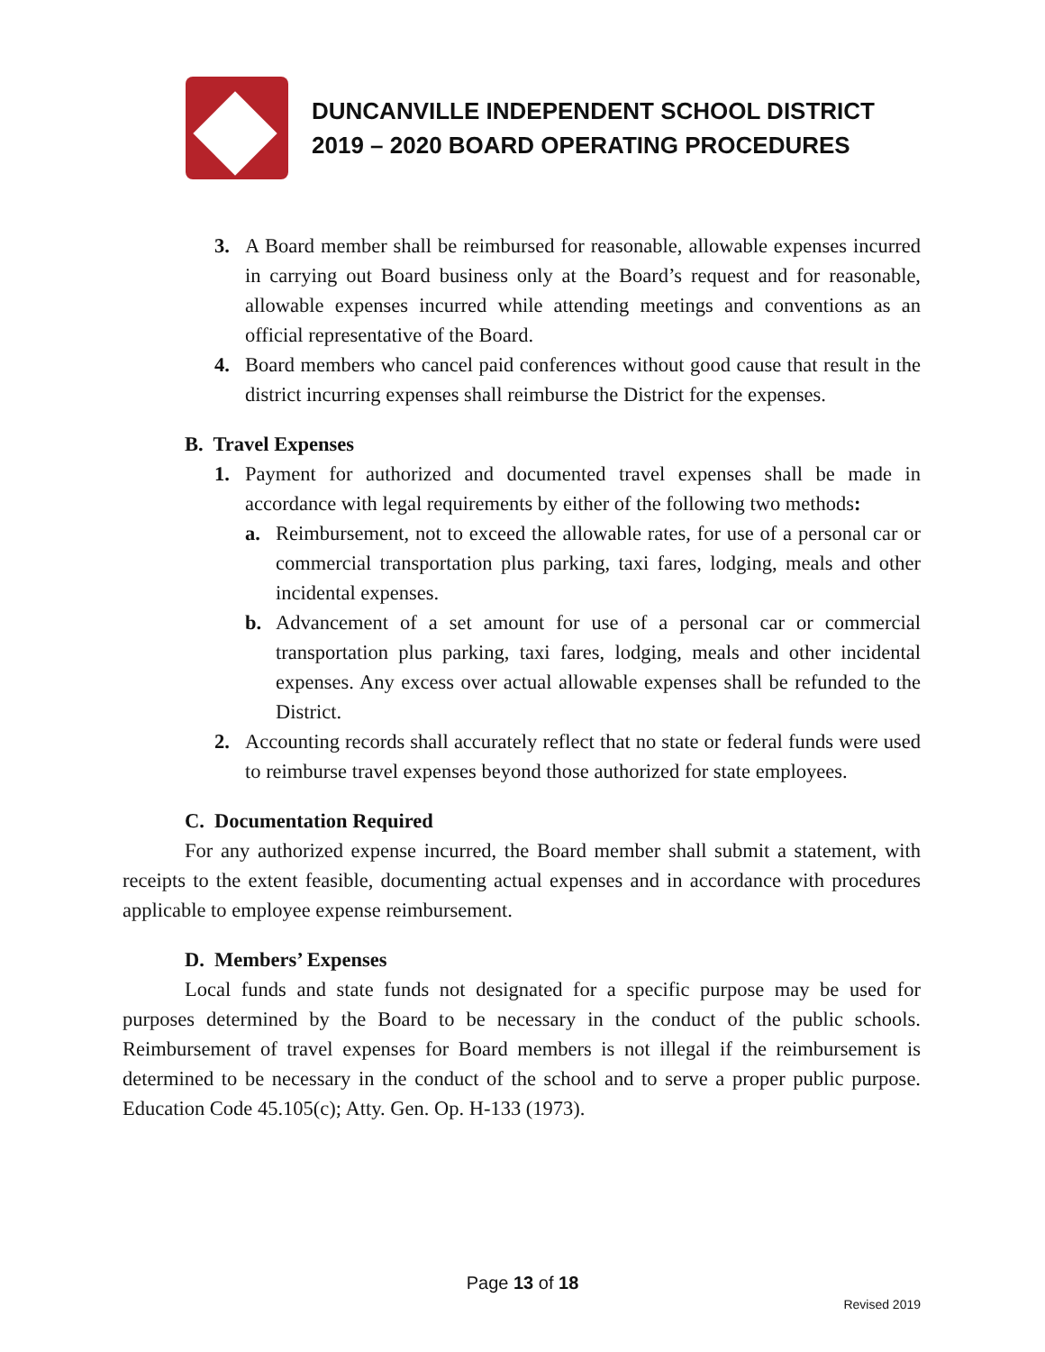DUNCANVILLE INDEPENDENT SCHOOL DISTRICT
2019 – 2020 BOARD OPERATING PROCEDURES
3. A Board member shall be reimbursed for reasonable, allowable expenses incurred in carrying out Board business only at the Board’s request and for reasonable, allowable expenses incurred while attending meetings and conventions as an official representative of the Board.
4. Board members who cancel paid conferences without good cause that result in the district incurring expenses shall reimburse the District for the expenses.
B. Travel Expenses
1. Payment for authorized and documented travel expenses shall be made in accordance with legal requirements by either of the following two methods:
a. Reimbursement, not to exceed the allowable rates, for use of a personal car or commercial transportation plus parking, taxi fares, lodging, meals and other incidental expenses.
b. Advancement of a set amount for use of a personal car or commercial transportation plus parking, taxi fares, lodging, meals and other incidental expenses. Any excess over actual allowable expenses shall be refunded to the District.
2. Accounting records shall accurately reflect that no state or federal funds were used to reimburse travel expenses beyond those authorized for state employees.
C. Documentation Required
For any authorized expense incurred, the Board member shall submit a statement, with receipts to the extent feasible, documenting actual expenses and in accordance with procedures applicable to employee expense reimbursement.
D. Members’ Expenses
Local funds and state funds not designated for a specific purpose may be used for purposes determined by the Board to be necessary in the conduct of the public schools. Reimbursement of travel expenses for Board members is not illegal if the reimbursement is determined to be necessary in the conduct of the school and to serve a proper public purpose. Education Code 45.105(c); Atty. Gen. Op. H-133 (1973).
Page 13 of 18
Revised 2019